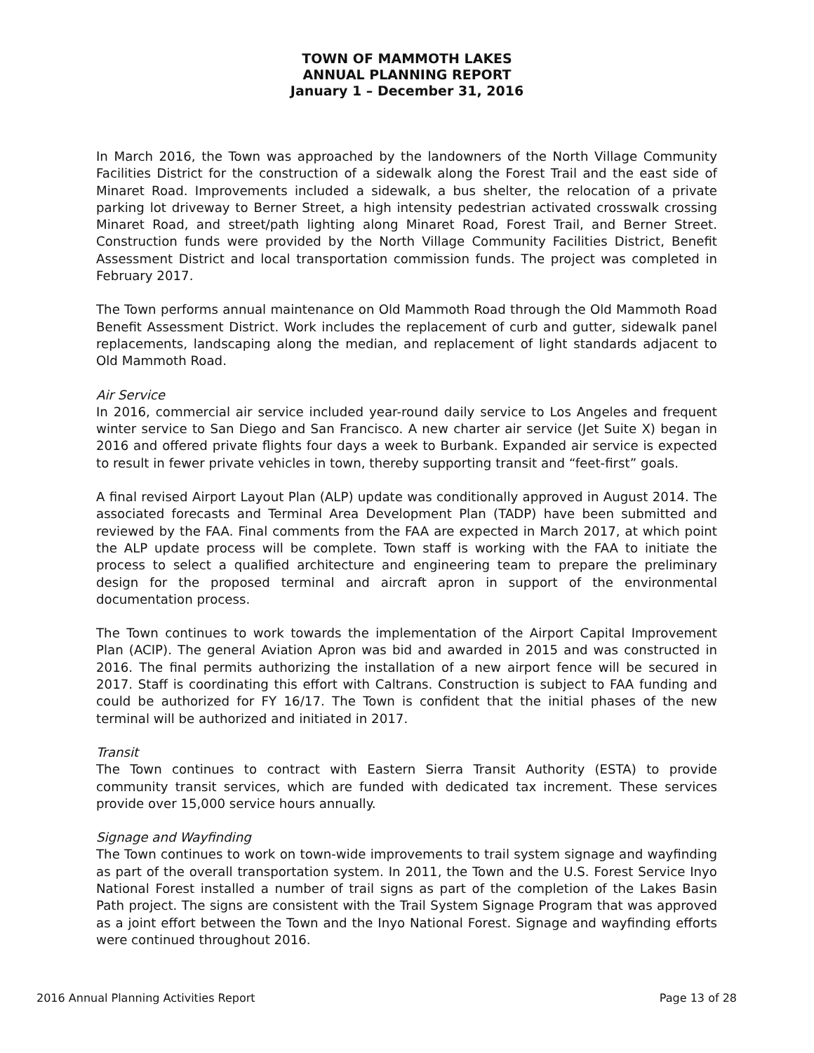TOWN OF MAMMOTH LAKES
ANNUAL PLANNING REPORT
January 1 – December 31, 2016
In March 2016, the Town was approached by the landowners of the North Village Community Facilities District for the construction of a sidewalk along the Forest Trail and the east side of Minaret Road. Improvements included a sidewalk, a bus shelter, the relocation of a private parking lot driveway to Berner Street, a high intensity pedestrian activated crosswalk crossing Minaret Road, and street/path lighting along Minaret Road, Forest Trail, and Berner Street. Construction funds were provided by the North Village Community Facilities District, Benefit Assessment District and local transportation commission funds. The project was completed in February 2017.
The Town performs annual maintenance on Old Mammoth Road through the Old Mammoth Road Benefit Assessment District. Work includes the replacement of curb and gutter, sidewalk panel replacements, landscaping along the median, and replacement of light standards adjacent to Old Mammoth Road.
Air Service
In 2016, commercial air service included year-round daily service to Los Angeles and frequent winter service to San Diego and San Francisco. A new charter air service (Jet Suite X) began in 2016 and offered private flights four days a week to Burbank. Expanded air service is expected to result in fewer private vehicles in town, thereby supporting transit and “feet-first” goals.
A final revised Airport Layout Plan (ALP) update was conditionally approved in August 2014. The associated forecasts and Terminal Area Development Plan (TADP) have been submitted and reviewed by the FAA. Final comments from the FAA are expected in March 2017, at which point the ALP update process will be complete. Town staff is working with the FAA to initiate the process to select a qualified architecture and engineering team to prepare the preliminary design for the proposed terminal and aircraft apron in support of the environmental documentation process.
The Town continues to work towards the implementation of the Airport Capital Improvement Plan (ACIP). The general Aviation Apron was bid and awarded in 2015 and was constructed in 2016. The final permits authorizing the installation of a new airport fence will be secured in 2017. Staff is coordinating this effort with Caltrans. Construction is subject to FAA funding and could be authorized for FY 16/17. The Town is confident that the initial phases of the new terminal will be authorized and initiated in 2017.
Transit
The Town continues to contract with Eastern Sierra Transit Authority (ESTA) to provide community transit services, which are funded with dedicated tax increment. These services provide over 15,000 service hours annually.
Signage and Wayfinding
The Town continues to work on town-wide improvements to trail system signage and wayfinding as part of the overall transportation system. In 2011, the Town and the U.S. Forest Service Inyo National Forest installed a number of trail signs as part of the completion of the Lakes Basin Path project. The signs are consistent with the Trail System Signage Program that was approved as a joint effort between the Town and the Inyo National Forest. Signage and wayfinding efforts were continued throughout 2016.
2016 Annual Planning Activities Report Page 13 of 28